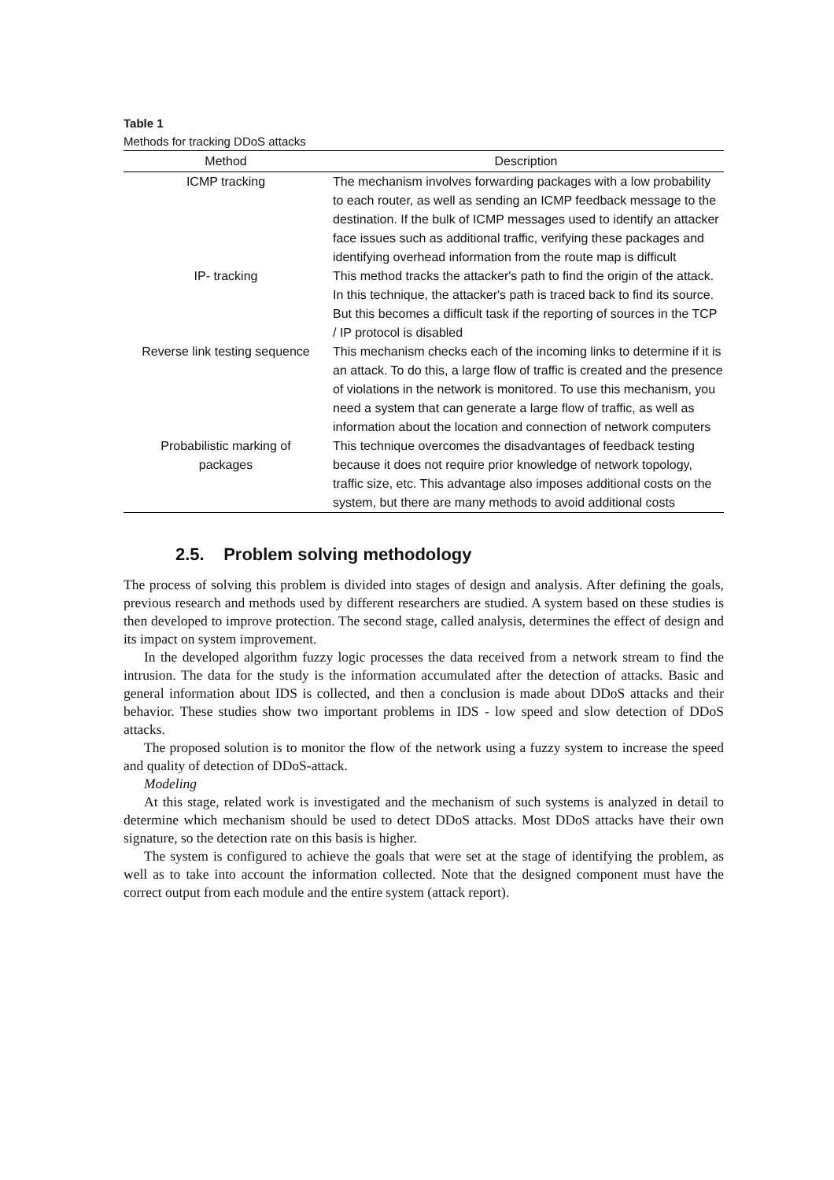Table 1
Methods for tracking DDoS attacks
| Method | Description |
| --- | --- |
| ICMP tracking | The mechanism involves forwarding packages with a low probability to each router, as well as sending an ICMP feedback message to the destination. If the bulk of ICMP messages used to identify an attacker face issues such as additional traffic, verifying these packages and identifying overhead information from the route map is difficult |
| IP- tracking | This method tracks the attacker's path to find the origin of the attack. In this technique, the attacker's path is traced back to find its source. But this becomes a difficult task if the reporting of sources in the TCP / IP protocol is disabled |
| Reverse link testing sequence | This mechanism checks each of the incoming links to determine if it is an attack. To do this, a large flow of traffic is created and the presence of violations in the network is monitored. To use this mechanism, you need a system that can generate a large flow of traffic, as well as information about the location and connection of network computers |
| Probabilistic marking of packages | This technique overcomes the disadvantages of feedback testing because it does not require prior knowledge of network topology, traffic size, etc. This advantage also imposes additional costs on the system, but there are many methods to avoid additional costs |
2.5. Problem solving methodology
The process of solving this problem is divided into stages of design and analysis. After defining the goals, previous research and methods used by different researchers are studied. A system based on these studies is then developed to improve protection. The second stage, called analysis, determines the effect of design and its impact on system improvement.
In the developed algorithm fuzzy logic processes the data received from a network stream to find the intrusion. The data for the study is the information accumulated after the detection of attacks. Basic and general information about IDS is collected, and then a conclusion is made about DDoS attacks and their behavior. These studies show two important problems in IDS - low speed and slow detection of DDoS attacks.
The proposed solution is to monitor the flow of the network using a fuzzy system to increase the speed and quality of detection of DDoS-attack.
Modeling
At this stage, related work is investigated and the mechanism of such systems is analyzed in detail to determine which mechanism should be used to detect DDoS attacks. Most DDoS attacks have their own signature, so the detection rate on this basis is higher.
The system is configured to achieve the goals that were set at the stage of identifying the problem, as well as to take into account the information collected. Note that the designed component must have the correct output from each module and the entire system (attack report).